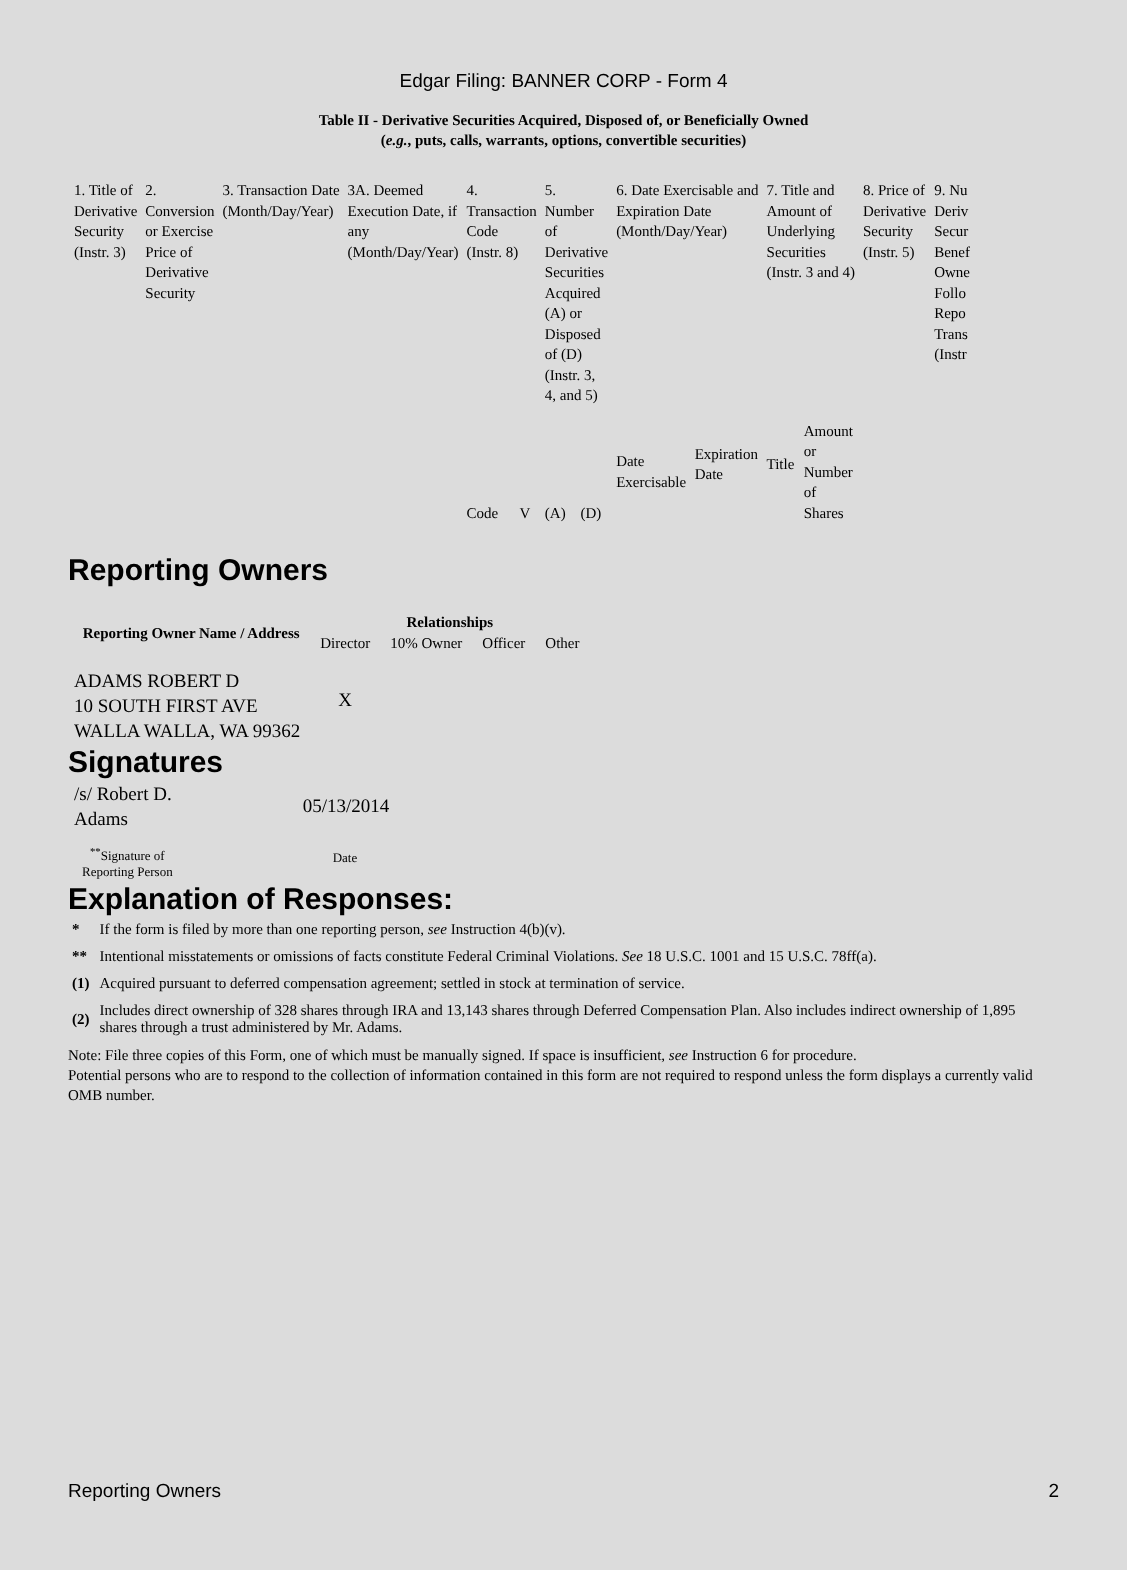Edgar Filing: BANNER CORP - Form 4
Table II - Derivative Securities Acquired, Disposed of, or Beneficially Owned
(e.g., puts, calls, warrants, options, convertible securities)
| 1. Title of Derivative Security (Instr. 3) | 2. Conversion or Exercise Price of Derivative Security | 3. Transaction Date (Month/Day/Year) | 3A. Deemed Execution Date, if any (Month/Day/Year) | 4. Transaction Code (Instr. 8) | | 5. Number of Derivative Securities Acquired (A) or Disposed of (D) (Instr. 3, 4, and 5) | | 6. Date Exercisable and Expiration Date (Month/Day/Year) | | 7. Title and Amount of Underlying Securities (Instr. 3 and 4) | | 8. Price of Derivative Security (Instr. 5) | 9. Nu Deriv Secur Benef Owne Follo Repo Trans (Instr |
| | | | | Code | V | (A) | (D) | Date Exercisable | Expiration Date | Title | Amount or Number of Shares | | |
Reporting Owners
| Reporting Owner Name / Address | Relationships | | | |
| --- | --- | --- | --- | --- |
| | Director | 10% Owner | Officer | Other |
| ADAMS ROBERT D 10 SOUTH FIRST AVE WALLA WALLA, WA 99362 | X | | | |
Signatures
| /s/ Robert D. Adams | 05/13/2014 |
| <sup>**</sup> Signature of Reporting Person | Date |
Explanation of Responses:
| * | If the form is filed by more than one reporting person, see Instruction 4(b)(v). |
| ** | Intentional misstatements or omissions of facts constitute Federal Criminal Violations. See 18 U.S.C. 1001 and 15 U.S.C. 78ff(a). |
| (1) | Acquired pursuant to deferred compensation agreement; settled in stock at termination of service. |
| (2) | Includes direct ownership of 328 shares through IRA and 13,143 shares through Deferred Compensation Plan. Also includes indirect ownership of 1,895 shares through a trust administered by Mr. Adams. |
Note: File three copies of this Form, one of which must be manually signed. If space is insufficient, see Instruction 6 for procedure.
Potential persons who are to respond to the collection of information contained in this form are not required to respond unless the form displays a currently valid OMB number.
Reporting Owners 2